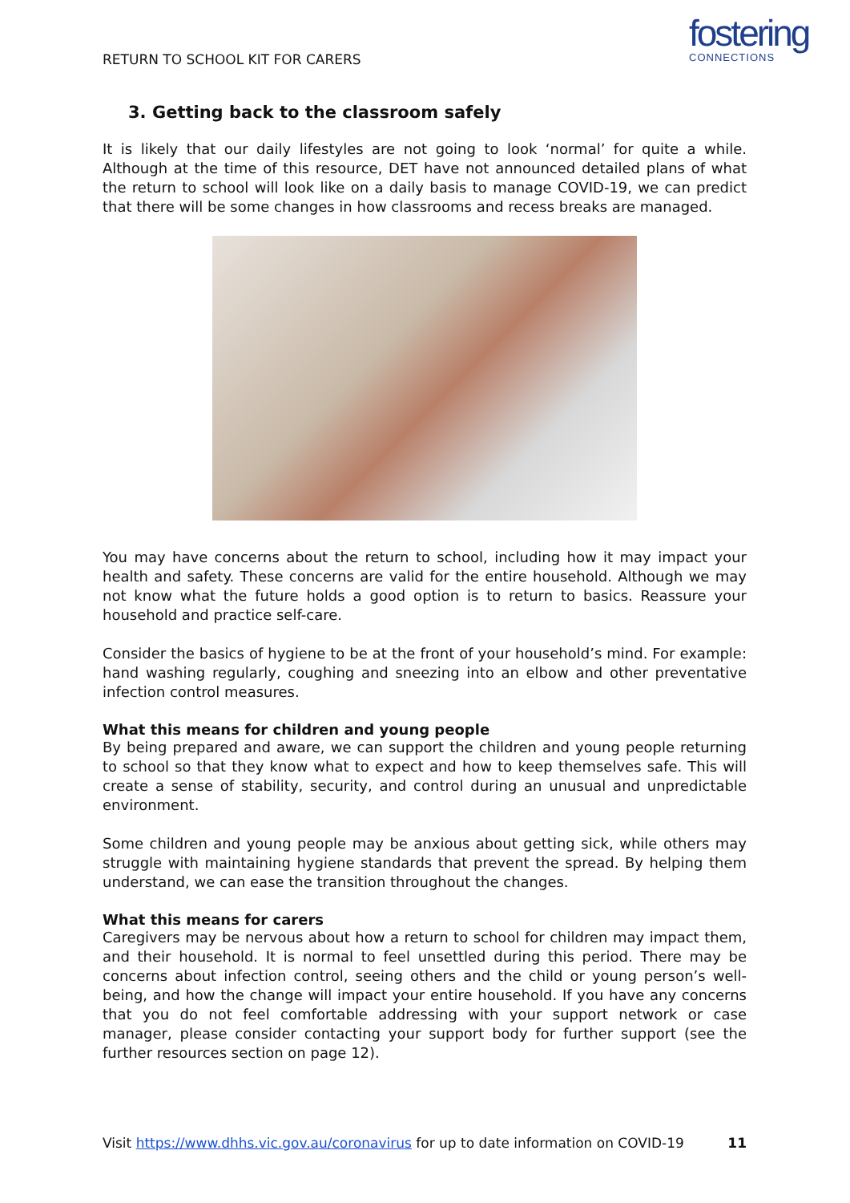fostering
CONNECTIONS
RETURN TO SCHOOL KIT FOR CARERS
3. Getting back to the classroom safely
It is likely that our daily lifestyles are not going to look ‘normal’ for quite a while. Although at the time of this resource, DET have not announced detailed plans of what the return to school will look like on a daily basis to manage COVID-19, we can predict that there will be some changes in how classrooms and recess breaks are managed.
You may have concerns about the return to school, including how it may impact your health and safety. These concerns are valid for the entire household. Although we may not know what the future holds a good option is to return to basics. Reassure your household and practice self-care.
Consider the basics of hygiene to be at the front of your household’s mind. For example: hand washing regularly, coughing and sneezing into an elbow and other preventative infection control measures.
What this means for children and young people
By being prepared and aware, we can support the children and young people returning to school so that they know what to expect and how to keep themselves safe. This will create a sense of stability, security, and control during an unusual and unpredictable environment.
Some children and young people may be anxious about getting sick, while others may struggle with maintaining hygiene standards that prevent the spread. By helping them understand, we can ease the transition throughout the changes.
What this means for carers
Caregivers may be nervous about how a return to school for children may impact them, and their household. It is normal to feel unsettled during this period. There may be concerns about infection control, seeing others and the child or young person’s well-being, and how the change will impact your entire household. If you have any concerns that you do not feel comfortable addressing with your support network or case manager, please consider contacting your support body for further support (see the further resources section on page 12).
Visit https://www.dhhs.vic.gov.au/coronavirus for up to date information on COVID-19 11